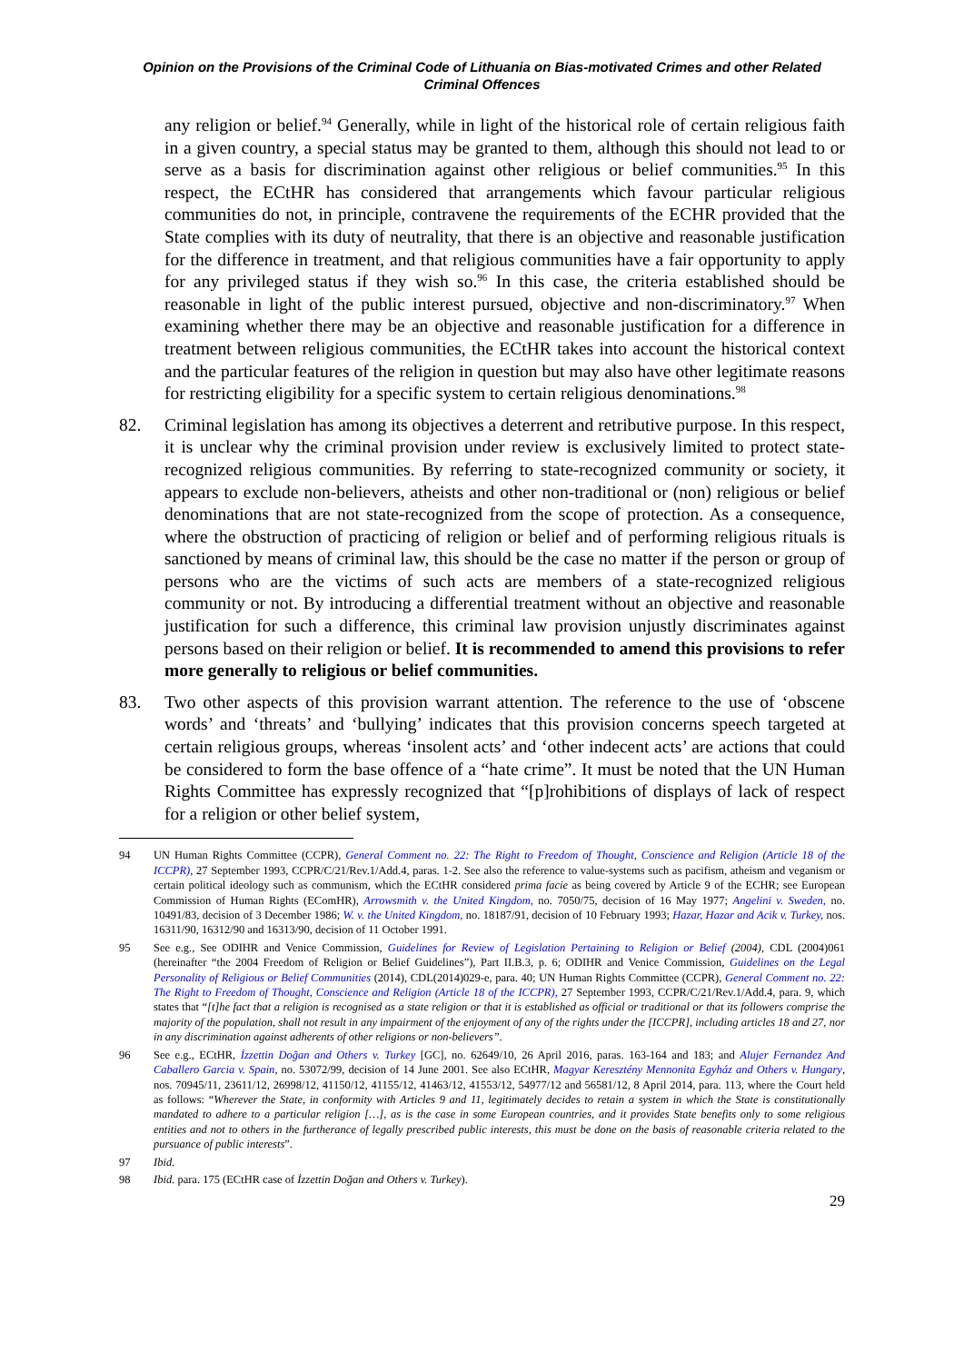Opinion on the Provisions of the Criminal Code of Lithuania on Bias-motivated Crimes and other Related
Criminal Offences
any religion or belief.<sup>94</sup> Generally, while in light of the historical role of certain religious faith in a given country, a special status may be granted to them, although this should not lead to or serve as a basis for discrimination against other religious or belief communities.<sup>95</sup> In this respect, the ECtHR has considered that arrangements which favour particular religious communities do not, in principle, contravene the requirements of the ECHR provided that the State complies with its duty of neutrality, that there is an objective and reasonable justification for the difference in treatment, and that religious communities have a fair opportunity to apply for any privileged status if they wish so.<sup>96</sup> In this case, the criteria established should be reasonable in light of the public interest pursued, objective and non-discriminatory.<sup>97</sup> When examining whether there may be an objective and reasonable justification for a difference in treatment between religious communities, the ECtHR takes into account the historical context and the particular features of the religion in question but may also have other legitimate reasons for restricting eligibility for a specific system to certain religious denominations.<sup>98</sup>
82. Criminal legislation has among its objectives a deterrent and retributive purpose. In this respect, it is unclear why the criminal provision under review is exclusively limited to protect state-recognized religious communities. By referring to state-recognized community or society, it appears to exclude non-believers, atheists and other non-traditional or (non) religious or belief denominations that are not state-recognized from the scope of protection. As a consequence, where the obstruction of practicing of religion or belief and of performing religious rituals is sanctioned by means of criminal law, this should be the case no matter if the person or group of persons who are the victims of such acts are members of a state-recognized religious community or not. By introducing a differential treatment without an objective and reasonable justification for such a difference, this criminal law provision unjustly discriminates against persons based on their religion or belief. It is recommended to amend this provisions to refer more generally to religious or belief communities.
83. Two other aspects of this provision warrant attention. The reference to the use of ‘obscene words’ and ‘threats’ and ‘bullying’ indicates that this provision concerns speech targeted at certain religious groups, whereas ‘insolent acts’ and ‘other indecent acts’ are actions that could be considered to form the base offence of a “hate crime”. It must be noted that the UN Human Rights Committee has expressly recognized that “[p]rohibitions of displays of lack of respect for a religion or other belief system,
94 UN Human Rights Committee (CCPR), General Comment no. 22: The Right to Freedom of Thought, Conscience and Religion (Article 18 of the ICCPR), 27 September 1993, CCPR/C/21/Rev.1/Add.4, paras. 1-2. See also the reference to value-systems such as pacifism, atheism and veganism or certain political ideology such as communism, which the ECtHR considered prima facie as being covered by Article 9 of the ECHR; see European Commission of Human Rights (EComHR), Arrowsmith v. the United Kingdom, no. 7050/75, decision of 16 May 1977; Angelini v. Sweden, no. 10491/83, decision of 3 December 1986; W. v. the United Kingdom, no. 18187/91, decision of 10 February 1993; Hazar, Hazar and Acik v. Turkey, nos. 16311/90, 16312/90 and 16313/90, decision of 11 October 1991.
95 See e.g., See ODIHR and Venice Commission, Guidelines for Review of Legislation Pertaining to Religion or Belief (2004), CDL (2004)061 (hereinafter “the 2004 Freedom of Religion or Belief Guidelines”), Part II.B.3, p. 6; ODIHR and Venice Commission, Guidelines on the Legal Personality of Religious or Belief Communities (2014), CDL(2014)029-e, para. 40; UN Human Rights Committee (CCPR), General Comment no. 22: The Right to Freedom of Thought, Conscience and Religion (Article 18 of the ICCPR), 27 September 1993, CCPR/C/21/Rev.1/Add.4, para. 9, which states that “[t]he fact that a religion is recognised as a state religion or that it is established as official or traditional or that its followers comprise the majority of the population, shall not result in any impairment of the enjoyment of any of the rights under the [ICCPR], including articles 18 and 27, nor in any discrimination against adherents of other religions or non-believers”.
96 See e.g., ECtHR, İzzettin Doğan and Others v. Turkey [GC], no. 62649/10, 26 April 2016, paras. 163-164 and 183; and Alujer Fernandez And Caballero Garcia v. Spain, no. 53072/99, decision of 14 June 2001. See also ECtHR, Magyar Keresztény Mennonita Egyház and Others v. Hungary, nos. 70945/11, 23611/12, 26998/12, 41150/12, 41155/12, 41463/12, 41553/12, 54977/12 and 56581/12, 8 April 2014, para. 113, where the Court held as follows: “Wherever the State, in conformity with Articles 9 and 11, legitimately decides to retain a system in which the State is constitutionally mandated to adhere to a particular religion […], as is the case in some European countries, and it provides State benefits only to some religious entities and not to others in the furtherance of legally prescribed public interests, this must be done on the basis of reasonable criteria related to the pursuance of public interests”.
97 Ibid.
98 Ibid. para. 175 (ECtHR case of İzzettin Doğan and Others v. Turkey).
29